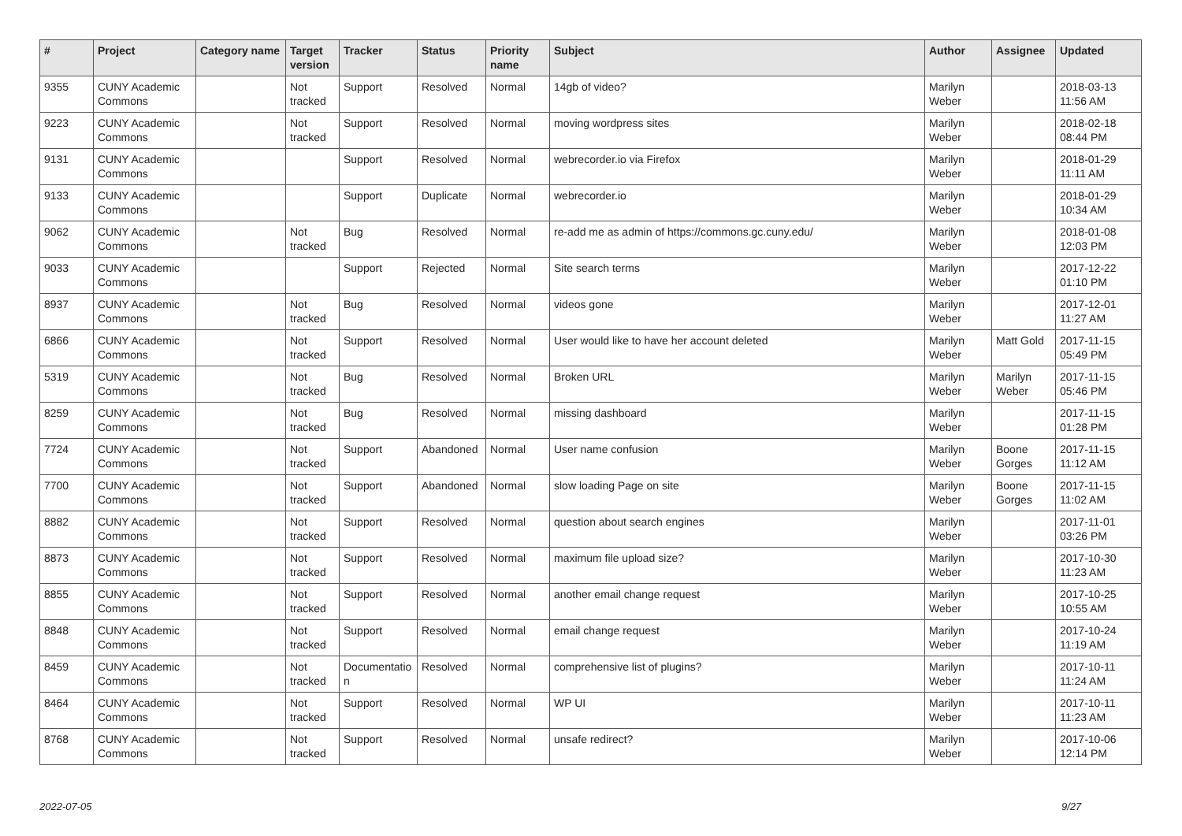| # | Project | Category name | Target version | Tracker | Status | Priority name | Subject | Author | Assignee | Updated |
| --- | --- | --- | --- | --- | --- | --- | --- | --- | --- | --- |
| 9355 | CUNY Academic Commons | | Not tracked | Support | Resolved | Normal | 14gb of video? | Marilyn Weber | | 2018-03-13 11:56 AM |
| 9223 | CUNY Academic Commons | | Not tracked | Support | Resolved | Normal | moving wordpress sites | Marilyn Weber | | 2018-02-18 08:44 PM |
| 9131 | CUNY Academic Commons | | | Support | Resolved | Normal | webrecorder.io via Firefox | Marilyn Weber | | 2018-01-29 11:11 AM |
| 9133 | CUNY Academic Commons | | | Support | Duplicate | Normal | webrecorder.io | Marilyn Weber | | 2018-01-29 10:34 AM |
| 9062 | CUNY Academic Commons | | Not tracked | Bug | Resolved | Normal | re-add me as admin of https://commons.gc.cuny.edu/ | Marilyn Weber | | 2018-01-08 12:03 PM |
| 9033 | CUNY Academic Commons | | | Support | Rejected | Normal | Site search terms | Marilyn Weber | | 2017-12-22 01:10 PM |
| 8937 | CUNY Academic Commons | | Not tracked | Bug | Resolved | Normal | videos gone | Marilyn Weber | | 2017-12-01 11:27 AM |
| 6866 | CUNY Academic Commons | | Not tracked | Support | Resolved | Normal | User would like to have her account deleted | Marilyn Weber | Matt Gold | 2017-11-15 05:49 PM |
| 5319 | CUNY Academic Commons | | Not tracked | Bug | Resolved | Normal | Broken URL | Marilyn Weber | Marilyn Weber | 2017-11-15 05:46 PM |
| 8259 | CUNY Academic Commons | | Not tracked | Bug | Resolved | Normal | missing dashboard | Marilyn Weber | | 2017-11-15 01:28 PM |
| 7724 | CUNY Academic Commons | | Not tracked | Support | Abandoned | Normal | User name confusion | Marilyn Weber | Boone Gorges | 2017-11-15 11:12 AM |
| 7700 | CUNY Academic Commons | | Not tracked | Support | Abandoned | Normal | slow loading Page on site | Marilyn Weber | Boone Gorges | 2017-11-15 11:02 AM |
| 8882 | CUNY Academic Commons | | Not tracked | Support | Resolved | Normal | question about search engines | Marilyn Weber | | 2017-11-01 03:26 PM |
| 8873 | CUNY Academic Commons | | Not tracked | Support | Resolved | Normal | maximum file upload size? | Marilyn Weber | | 2017-10-30 11:23 AM |
| 8855 | CUNY Academic Commons | | Not tracked | Support | Resolved | Normal | another email change request | Marilyn Weber | | 2017-10-25 10:55 AM |
| 8848 | CUNY Academic Commons | | Not tracked | Support | Resolved | Normal | email change request | Marilyn Weber | | 2017-10-24 11:19 AM |
| 8459 | CUNY Academic Commons | | Not tracked | Documentatio n | Resolved | Normal | comprehensive list of plugins? | Marilyn Weber | | 2017-10-11 11:24 AM |
| 8464 | CUNY Academic Commons | | Not tracked | Support | Resolved | Normal | WP UI | Marilyn Weber | | 2017-10-11 11:23 AM |
| 8768 | CUNY Academic Commons | | Not tracked | Support | Resolved | Normal | unsafe redirect? | Marilyn Weber | | 2017-10-06 12:14 PM |
2022-07-05 9/27